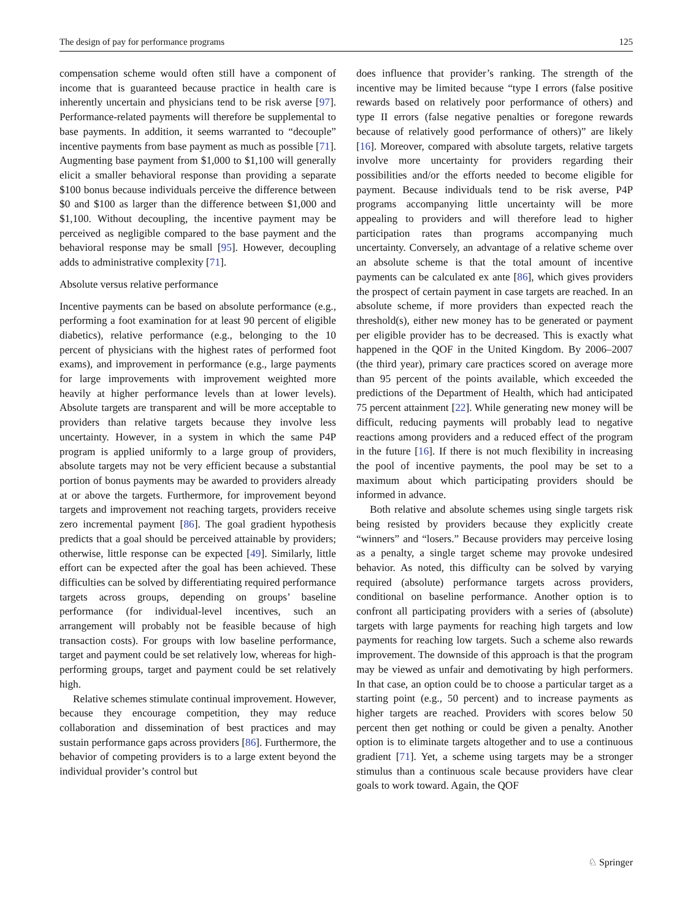The design of pay for performance programs 125
compensation scheme would often still have a component of income that is guaranteed because practice in health care is inherently uncertain and physicians tend to be risk averse [97]. Performance-related payments will therefore be supplemental to base payments. In addition, it seems warranted to “decouple” incentive payments from base payment as much as possible [71]. Augmenting base payment from $1,000 to $1,100 will generally elicit a smaller behavioral response than providing a separate $100 bonus because individuals perceive the difference between $0 and $100 as larger than the difference between $1,000 and $1,100. Without decoupling, the incentive payment may be perceived as negligible compared to the base payment and the behavioral response may be small [95]. However, decoupling adds to administrative complexity [71].
Absolute versus relative performance
Incentive payments can be based on absolute performance (e.g., performing a foot examination for at least 90 percent of eligible diabetics), relative performance (e.g., belonging to the 10 percent of physicians with the highest rates of performed foot exams), and improvement in performance (e.g., large payments for large improvements with improvement weighted more heavily at higher performance levels than at lower levels). Absolute targets are transparent and will be more acceptable to providers than relative targets because they involve less uncertainty. However, in a system in which the same P4P program is applied uniformly to a large group of providers, absolute targets may not be very efficient because a substantial portion of bonus payments may be awarded to providers already at or above the targets. Furthermore, for improvement beyond targets and improvement not reaching targets, providers receive zero incremental payment [86]. The goal gradient hypothesis predicts that a goal should be perceived attainable by providers; otherwise, little response can be expected [49]. Similarly, little effort can be expected after the goal has been achieved. These difficulties can be solved by differentiating required performance targets across groups, depending on groups’ baseline performance (for individual-level incentives, such an arrangement will probably not be feasible because of high transaction costs). For groups with low baseline performance, target and payment could be set relatively low, whereas for high-performing groups, target and payment could be set relatively high.
Relative schemes stimulate continual improvement. However, because they encourage competition, they may reduce collaboration and dissemination of best practices and may sustain performance gaps across providers [86]. Furthermore, the behavior of competing providers is to a large extent beyond the individual provider’s control but
does influence that provider’s ranking. The strength of the incentive may be limited because “type I errors (false positive rewards based on relatively poor performance of others) and type II errors (false negative penalties or foregone rewards because of relatively good performance of others)” are likely [16]. Moreover, compared with absolute targets, relative targets involve more uncertainty for providers regarding their possibilities and/or the efforts needed to become eligible for payment. Because individuals tend to be risk averse, P4P programs accompanying little uncertainty will be more appealing to providers and will therefore lead to higher participation rates than programs accompanying much uncertainty. Conversely, an advantage of a relative scheme over an absolute scheme is that the total amount of incentive payments can be calculated ex ante [86], which gives providers the prospect of certain payment in case targets are reached. In an absolute scheme, if more providers than expected reach the threshold(s), either new money has to be generated or payment per eligible provider has to be decreased. This is exactly what happened in the QOF in the United Kingdom. By 2006–2007 (the third year), primary care practices scored on average more than 95 percent of the points available, which exceeded the predictions of the Department of Health, which had anticipated 75 percent attainment [22]. While generating new money will be difficult, reducing payments will probably lead to negative reactions among providers and a reduced effect of the program in the future [16]. If there is not much flexibility in increasing the pool of incentive payments, the pool may be set to a maximum about which participating providers should be informed in advance.
Both relative and absolute schemes using single targets risk being resisted by providers because they explicitly create “winners” and “losers.” Because providers may perceive losing as a penalty, a single target scheme may provoke undesired behavior. As noted, this difficulty can be solved by varying required (absolute) performance targets across providers, conditional on baseline performance. Another option is to confront all participating providers with a series of (absolute) targets with large payments for reaching high targets and low payments for reaching low targets. Such a scheme also rewards improvement. The downside of this approach is that the program may be viewed as unfair and demotivating by high performers. In that case, an option could be to choose a particular target as a starting point (e.g., 50 percent) and to increase payments as higher targets are reached. Providers with scores below 50 percent then get nothing or could be given a penalty. Another option is to eliminate targets altogether and to use a continuous gradient [71]. Yet, a scheme using targets may be a stronger stimulus than a continuous scale because providers have clear goals to work toward. Again, the QOF
♘ Springer